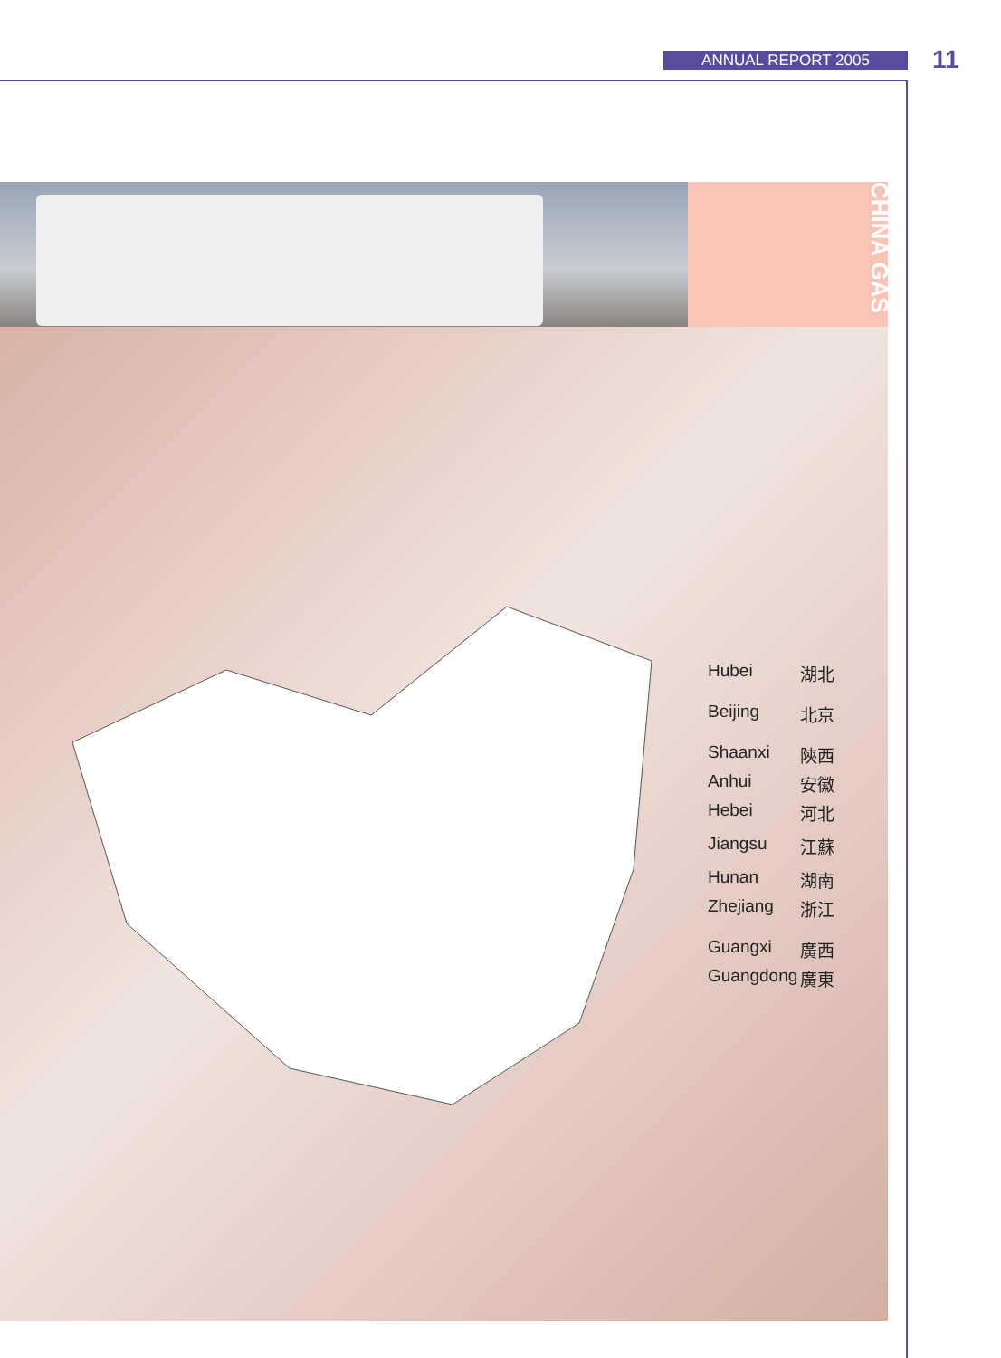ANNUAL REPORT 2005 11
CHINA GAS
Hubei 湖北
Beijing 北京
Shaanxi 陝西
Anhui 安徽
Hebei 河北
Jiangsu 江蘇
Hunan 湖南
Zhejiang 浙江
Guangxi 廣西
Guangdong 廣東